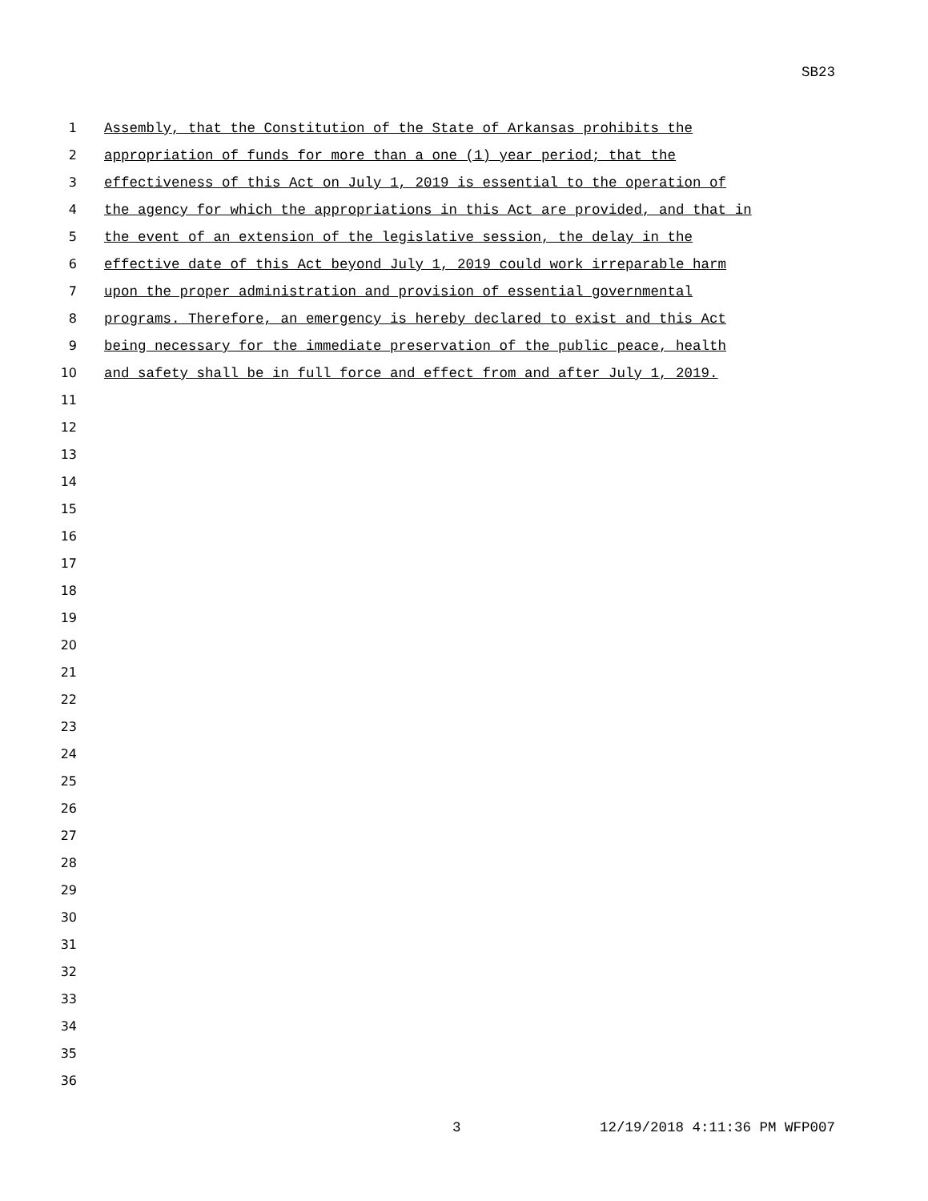SB23
1 Assembly, that the Constitution of the State of Arkansas prohibits the
2 appropriation of funds for more than a one (1) year period; that the
3 effectiveness of this Act on July 1, 2019 is essential to the operation of
4 the agency for which the appropriations in this Act are provided, and that in
5 the event of an extension of the legislative session, the delay in the
6 effective date of this Act beyond July 1, 2019 could work irreparable harm
7 upon the proper administration and provision of essential governmental
8 programs. Therefore, an emergency is hereby declared to exist and this Act
9 being necessary for the immediate preservation of the public peace, health
10 and safety shall be in full force and effect from and after July 1, 2019.
11
12
13
14
15
16
17
18
19
20
21
22
23
24
25
26
27
28
29
30
31
32
33
34
35
36
3 12/19/2018 4:11:36 PM WFP007